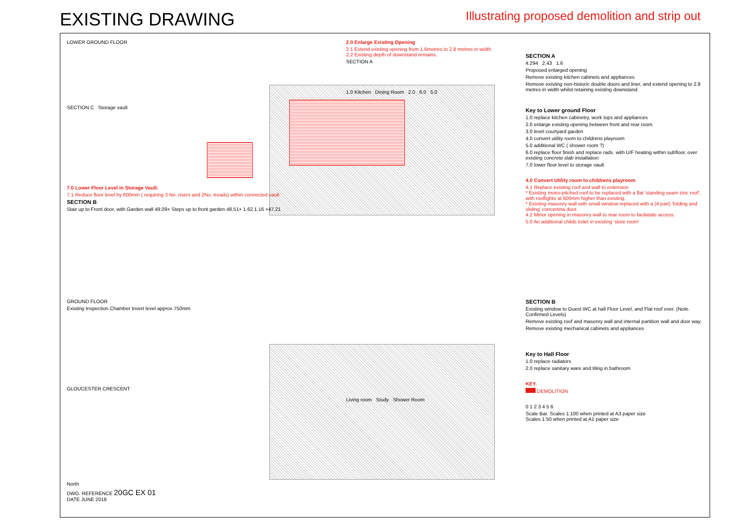EXISTING DRAWING
Illustrating proposed demolition and strip out
LOWER GROUND FLOOR
SECTION C Storage vault
7.0 Lower Floor Level in Storage Vault.
7.1 Reduce floor level by 600mm ( requiring 3 No. risers and 2No. treads) within connected vault
SECTION B
Stair up to Front door, with Garden wall 49.09+ Steps up to front garden 48.51+ 1.62 1.16 +47.21
2.0 Enlarge Existing Opening
2.1 Extend existing opening from 1.6metres to 2.8 metres in width.
2.2 Existing depth of downstand remains.
SECTION A
1.0 Kitchen Dining Room 2.0 6.0 5.0
SECTION A
4.294 2.43 1.6
Proposed enlarged opening
Remove existing kitchen cabinets and appliances
Remove existing non-historic double doors and liner, and extend opening to 2.8 metres in width whilst retaining existing downstand.
Key to Lower ground Floor
1.0 replace kitchen cabinetry, work tops and appliances
2.0 enlarge existing opening between front and rear room.
3.0 level courtyard garden
4.0 convert utility room to childrens playroom
5.0 additional WC ( shower room ?)
6.0 replace floor finish and replace rads. with U/F heating within subfloor, over existing concrete slab installation
7.0 lower floor level to storage vault
4.0 Convert Utility room to childrens playroom
4.1 Replace existing roof and wall to extension
* Existing mono-pitched roof to be replaced with a flat 'standing seam zinc roof', with rooflights at 600mm higher than existing.
* Existing masonry wall with small window replaced with a (4 part) 'folding and sliding' concertina door.
4.2 Minor opening in masonry wall to rear room to facilatate access.
5.0 An additional childs toilet in existing 'store room'
GROUND FLOOR
Existing Inspection Chamber Invert level approx 750mm
GLOUCESTER CRESCENT
North
DWG. REFERENCE 20GC EX 01
DATE JUNE 2018
Living room Study Shower Room
SECTION B
Existing window to Guest WC at hall Floor Level, and Flat roof over. (Note. Confirmed Levels)
Remove existing roof and masonry wall and internal partition wall and door way.
Remove existing mechanical cabinets and appliances
Key to Hall Floor
1.0 replace radiators
2.0 replace sanitary ware and tiling in bathroom
KEY.
DEMOLITION
0 1 2 3 4 5 6
Scale Bar. Scales 1:100 when printed at A3 paper size
Scales 1:50 when printed at A1 paper size